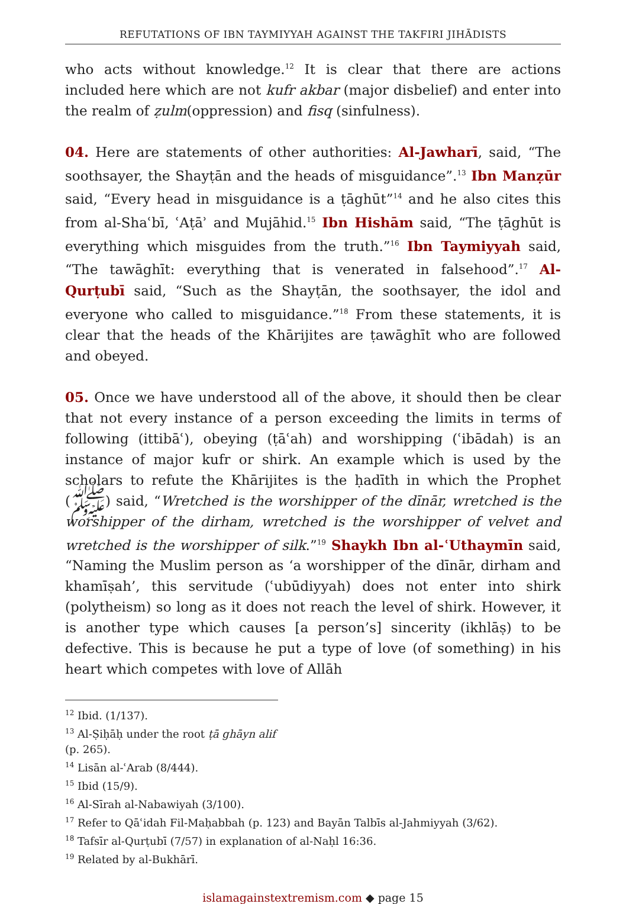REFUTATIONS OF IBN TAYMIYYAH AGAINST THE TAKFIRI JIHĀDISTS
who acts without knowledge.<sup>12</sup> It is clear that there are actions included here which are not kufr akbar (major disbelief) and enter into the realm of ẓulm(oppression) and fisq (sinfulness).
04. Here are statements of other authorities: Al-Jawharī, said, “The soothsayer, the Shayṭān and the heads of misguidance”.<sup>13</sup> Ibn Manẓūr said, “Every head in misguidance is a ṭāghūt”<sup>14</sup> and he also cites this from al-Shaʿbī, ʿAṭāʾ and Mujāhid.<sup>15</sup> Ibn Hishām said, “The ṭāghūt is everything which misguides from the truth.”<sup>16</sup> Ibn Taymiyyah said, “The tawāghīt: everything that is venerated in falsehood”.<sup>17</sup> Al-Qurṭubī said, “Such as the Shayṭān, the soothsayer, the idol and everyone who called to misguidance.”<sup>18</sup> From these statements, it is clear that the heads of the Khārijites are ṭawāghīt who are followed and obeyed.
05. Once we have understood all of the above, it should then be clear that not every instance of a person exceeding the limits in terms of following (ittibāʿ), obeying (ṭāʿah) and worshipping (ʿibādah) is an instance of major kufr or shirk. An example which is used by the scholars to refute the Khārijites is the ḥadīth in which the Prophet (ﷺ) said, “Wretched is the worshipper of the dīnār, wretched is the worshipper of the dirham, wretched is the worshipper of velvet and wretched is the worshipper of silk.”<sup>19</sup> Shaykh Ibn al-ʿUthaymīn said, “Naming the Muslim person as ‘a worshipper of the dīnār, dirham and khamīṣah’, this servitude (ʿubūdiyyah) does not enter into shirk (polytheism) so long as it does not reach the level of shirk. However, it is another type which causes [a person’s] sincerity (ikhlāṣ) to be defective. This is because he put a type of love (of something) in his heart which competes with love of Allāh
<sup>12</sup> Ibid. (1/137).
<sup>13</sup> Al-Ṣiḥāḥ under the root ṭā ghāyn alif (p. 265).
<sup>14</sup> Lisān al-ʿArab (8/444).
<sup>15</sup> Ibid (15/9).
<sup>16</sup> Al-Sīrah al-Nabawiyah (3/100).
<sup>17</sup> Refer to Qāʿidah Fil-Maḥabbah (p. 123) and Bayān Talbīs al-Jahmiyyah (3/62).
<sup>18</sup> Tafsīr al-Qurṭubī (7/57) in explanation of al-Naḥl 16:36.
<sup>19</sup> Related by al-Bukhārī.
islamagainstextremism.com ◆ page 15